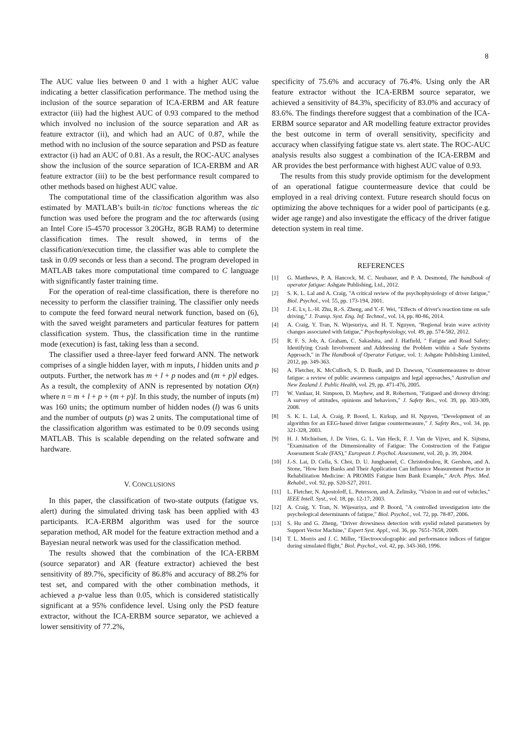8
The AUC value lies between 0 and 1 with a higher AUC value indicating a better classification performance. The method using the inclusion of the source separation of ICA-ERBM and AR feature extractor (iii) had the highest AUC of 0.93 compared to the method which involved no inclusion of the source separation and AR as feature extractor (ii), and which had an AUC of 0.87, while the method with no inclusion of the source separation and PSD as feature extractor (i) had an AUC of 0.81. As a result, the ROC-AUC analyses show the inclusion of the source separation of ICA-ERBM and AR feature extractor (iii) to be the best performance result compared to other methods based on highest AUC value.
The computational time of the classification algorithm was also estimated by MATLAB’s built-in tic/toc functions whereas the tic function was used before the program and the toc afterwards (using an Intel Core i5-4570 processor 3.20GHz, 8GB RAM) to determine classification times. The result showed, in terms of the classification/execution time, the classifier was able to complete the task in 0.09 seconds or less than a second. The program developed in MATLAB takes more computational time compared to C language with significantly faster training time.
For the operation of real-time classification, there is therefore no necessity to perform the classifier training. The classifier only needs to compute the feed forward neural network function, based on (6), with the saved weight parameters and particular features for pattern classification system. Thus, the classification time in the runtime mode (execution) is fast, taking less than a second.
The classifier used a three-layer feed forward ANN. The network comprises of a single hidden layer, with m inputs, l hidden units and p outputs. Further, the network has m + l + p nodes and (m + p)l edges. As a result, the complexity of ANN is represented by notation O(n) where n = m + l + p + (m + p)l. In this study, the number of inputs (m) was 160 units; the optimum number of hidden nodes (l) was 6 units and the number of outputs (p) was 2 units. The computational time of the classification algorithm was estimated to be 0.09 seconds using MATLAB. This is scalable depending on the related software and hardware.
V. CONCLUSIONS
In this paper, the classification of two-state outputs (fatigue vs. alert) during the simulated driving task has been applied with 43 participants. ICA-ERBM algorithm was used for the source separation method, AR model for the feature extraction method and a Bayesian neural network was used for the classification method.
The results showed that the combination of the ICA-ERBM (source separator) and AR (feature extractor) achieved the best sensitivity of 89.7%, specificity of 86.8% and accuracy of 88.2% for test set, and compared with the other combination methods, it achieved a p-value less than 0.05, which is considered statistically significant at a 95% confidence level. Using only the PSD feature extractor, without the ICA-ERBM source separator, we achieved a lower sensitivity of 77.2%,
specificity of 75.6% and accuracy of 76.4%. Using only the AR feature extractor without the ICA-ERBM source separator, we achieved a sensitivity of 84.3%, specificity of 83.0% and accuracy of 83.6%. The findings therefore suggest that a combination of the ICA-ERBM source separator and AR modelling feature extractor provides the best outcome in term of overall sensitivity, specificity and accuracy when classifying fatigue state vs. alert state. The ROC-AUC analysis results also suggest a combination of the ICA-ERBM and AR provides the best performance with highest AUC value of 0.93.
The results from this study provide optimism for the development of an operational fatigue countermeasure device that could be employed in a real driving context. Future research should focus on optimizing the above techniques for a wider pool of participants (e.g. wider age range) and also investigate the efficacy of the driver fatigue detection system in real time.
REFERENCES
[1] G. Matthews, P. A. Hancock, M. C. Neubauer, and P. A. Desmond, The handbook of operator fatigue: Ashgate Publishing, Ltd., 2012.
[2] S. K. L. Lal and A. Craig, "A critical review of the psychophysiology of driver fatigue," Biol. Psychol., vol. 55, pp. 173-194, 2001.
[3] J.-E. Lv, L.-H. Zhu, R.-S. Zheng, and Y.-F. Wei, "Effects of driver's reaction time on safe driving," J. Transp. Syst. Eng. Inf. Technol., vol. 14, pp. 80-86, 2014.
[4] A. Craig, Y. Tran, N. Wijesuriya, and H. T. Nguyen, "Regional brain wave activity changes associated with fatigue," Psychophysiology, vol. 49, pp. 574-582, 2012.
[5] R. F. S. Job, A. Graham, C. Sakashita, and J. Hatfield, " Fatigue and Road Safety: Identifying Crash Involvement and Addressing the Problem within a Safe Systems Approach," in The Handbook of Operator Fatigue, vol. 1: Ashgate Publishing Limited, 2012, pp. 349-363.
[6] A. Fletcher, K. McCulloch, S. D. Baulk, and D. Dawson, "Countermeasures to driver fatigue: a review of public awareness campaigns and legal approaches," Australian and New Zealand J. Public Health, vol. 29, pp. 471-476, 2005.
[7] W. Vanlaar, H. Simpson, D. Mayhew, and R. Robertson, "Fatigued and drowsy driving: A survey of attitudes, opinions and behaviors," J. Safety Res., vol. 39, pp. 303-309, 2008.
[8] S. K. L. Lal, A. Craig, P. Boord, L. Kirkup, and H. Nguyen, "Development of an algorithm for an EEG-based driver fatigue countermeasure," J. Safety Res., vol. 34, pp. 321-328, 2003.
[9] H. J. Michielsen, J. De Vries, G. L. Van Heck, F. J. Van de Vijver, and K. Sijtsma, "Examination of the Dimensionality of Fatigue: The Construction of the Fatigue Assessment Scale (FAS)," European J. Psychol. Assessment, vol. 20, p. 39, 2004.
[10] J.-S. Lai, D. Cella, S. Choi, D. U. Junghaenel, C. Christodoulou, R. Gershon, and A. Stone, "How Item Banks and Their Application Can Influence Measurement Practice in Rehabilitation Medicine: A PROMIS Fatigue Item Bank Example," Arch. Phys. Med. Rehabil., vol. 92, pp. S20-S27, 2011.
[11] L. Fletcher, N. Apostoloff, L. Petersson, and A. Zelinsky, "Vision in and out of vehicles," IEEE Intell. Syst., vol. 18, pp. 12-17, 2003.
[12] A. Craig, Y. Tran, N. Wijesuriya, and P. Boord, "A controlled investigation into the psychological determinants of fatigue," Biol. Psychol., vol. 72, pp. 78-87, 2006.
[13] S. Hu and G. Zheng, "Driver drowsiness detection with eyelid related parameters by Support Vector Machine," Expert Syst. Appl., vol. 36, pp. 7651-7658, 2009.
[14] T. L. Morris and J. C. Miller, "Electrooculographic and performance indices of fatigue during simulated flight," Biol. Psychol., vol. 42, pp. 343-360, 1996.